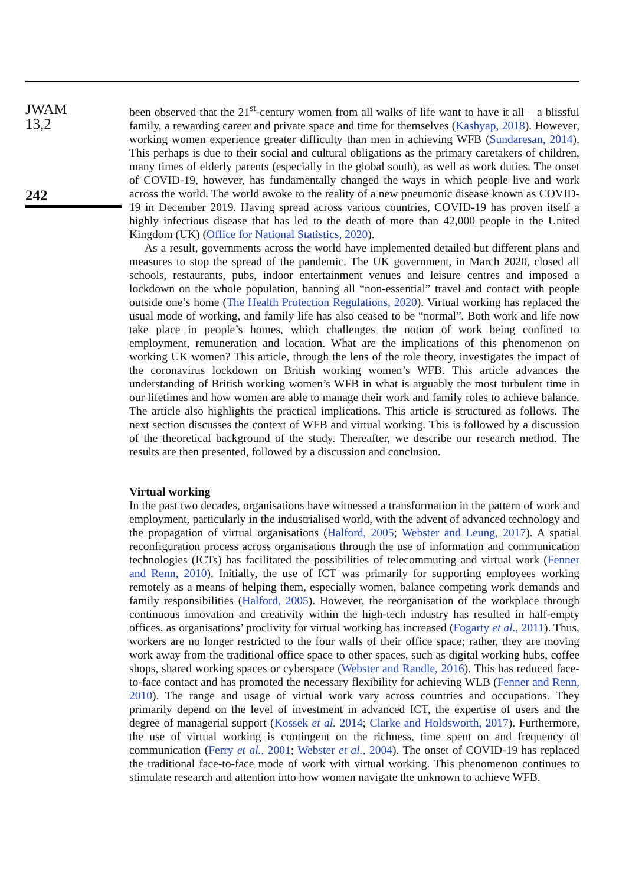JWAM
13,2
242
been observed that the 21<sup>st</sup>-century women from all walks of life want to have it all – a blissful family, a rewarding career and private space and time for themselves (Kashyap, 2018). However, working women experience greater difficulty than men in achieving WFB (Sundaresan, 2014). This perhaps is due to their social and cultural obligations as the primary caretakers of children, many times of elderly parents (especially in the global south), as well as work duties. The onset of COVID-19, however, has fundamentally changed the ways in which people live and work across the world. The world awoke to the reality of a new pneumonic disease known as COVID-19 in December 2019. Having spread across various countries, COVID-19 has proven itself a highly infectious disease that has led to the death of more than 42,000 people in the United Kingdom (UK) (Office for National Statistics, 2020).
As a result, governments across the world have implemented detailed but different plans and measures to stop the spread of the pandemic. The UK government, in March 2020, closed all schools, restaurants, pubs, indoor entertainment venues and leisure centres and imposed a lockdown on the whole population, banning all “non-essential” travel and contact with people outside one’s home (The Health Protection Regulations, 2020). Virtual working has replaced the usual mode of working, and family life has also ceased to be “normal”. Both work and life now take place in people’s homes, which challenges the notion of work being confined to employment, remuneration and location. What are the implications of this phenomenon on working UK women? This article, through the lens of the role theory, investigates the impact of the coronavirus lockdown on British working women’s WFB. This article advances the understanding of British working women’s WFB in what is arguably the most turbulent time in our lifetimes and how women are able to manage their work and family roles to achieve balance. The article also highlights the practical implications. This article is structured as follows. The next section discusses the context of WFB and virtual working. This is followed by a discussion of the theoretical background of the study. Thereafter, we describe our research method. The results are then presented, followed by a discussion and conclusion.
Virtual working
In the past two decades, organisations have witnessed a transformation in the pattern of work and employment, particularly in the industrialised world, with the advent of advanced technology and the propagation of virtual organisations (Halford, 2005; Webster and Leung, 2017). A spatial reconfiguration process across organisations through the use of information and communication technologies (ICTs) has facilitated the possibilities of telecommuting and virtual work (Fenner and Renn, 2010). Initially, the use of ICT was primarily for supporting employees working remotely as a means of helping them, especially women, balance competing work demands and family responsibilities (Halford, 2005). However, the reorganisation of the workplace through continuous innovation and creativity within the high-tech industry has resulted in half-empty offices, as organisations’ proclivity for virtual working has increased (Fogarty et al., 2011). Thus, workers are no longer restricted to the four walls of their office space; rather, they are moving work away from the traditional office space to other spaces, such as digital working hubs, coffee shops, shared working spaces or cyberspace (Webster and Randle, 2016). This has reduced face-to-face contact and has promoted the necessary flexibility for achieving WLB (Fenner and Renn, 2010). The range and usage of virtual work vary across countries and occupations. They primarily depend on the level of investment in advanced ICT, the expertise of users and the degree of managerial support (Kossek et al. 2014; Clarke and Holdsworth, 2017). Furthermore, the use of virtual working is contingent on the richness, time spent on and frequency of communication (Ferry et al., 2001; Webster et al., 2004). The onset of COVID-19 has replaced the traditional face-to-face mode of work with virtual working. This phenomenon continues to stimulate research and attention into how women navigate the unknown to achieve WFB.